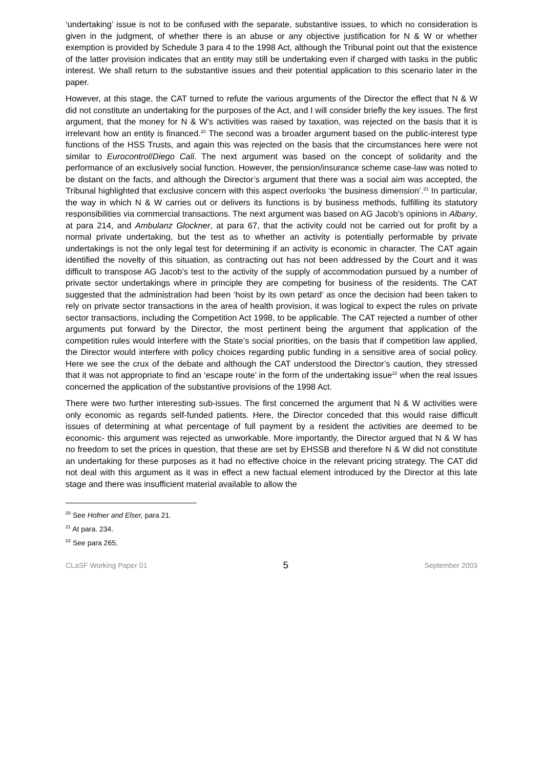‘undertaking’ issue is not to be confused with the separate, substantive issues, to which no consideration is given in the judgment, of whether there is an abuse or any objective justification for N & W or whether exemption is provided by Schedule 3 para 4 to the 1998 Act, although the Tribunal point out that the existence of the latter provision indicates that an entity may still be undertaking even if charged with tasks in the public interest. We shall return to the substantive issues and their potential application to this scenario later in the paper.
However, at this stage, the CAT turned to refute the various arguments of the Director the effect that N & W did not constitute an undertaking for the purposes of the Act, and I will consider briefly the key issues. The first argument, that the money for N & W’s activities was raised by taxation, was rejected on the basis that it is irrelevant how an entity is financed.<sup>20</sup> The second was a broader argument based on the public-interest type functions of the HSS Trusts, and again this was rejected on the basis that the circumstances here were not similar to Eurocontrol/Diego Cali. The next argument was based on the concept of solidarity and the performance of an exclusively social function. However, the pension/insurance scheme case-law was noted to be distant on the facts, and although the Director’s argument that there was a social aim was accepted, the Tribunal highlighted that exclusive concern with this aspect overlooks ‘the business dimension’.<sup>21</sup> In particular, the way in which N & W carries out or delivers its functions is by business methods, fulfilling its statutory responsibilities via commercial transactions. The next argument was based on AG Jacob’s opinions in Albany, at para 214, and Ambulanz Glockner, at para 67, that the activity could not be carried out for profit by a normal private undertaking, but the test as to whether an activity is potentially performable by private undertakings is not the only legal test for determining if an activity is economic in character. The CAT again identified the novelty of this situation, as contracting out has not been addressed by the Court and it was difficult to transpose AG Jacob’s test to the activity of the supply of accommodation pursued by a number of private sector undertakings where in principle they are competing for business of the residents. The CAT suggested that the administration had been ‘hoist by its own petard’ as once the decision had been taken to rely on private sector transactions in the area of health provision, it was logical to expect the rules on private sector transactions, including the Competition Act 1998, to be applicable. The CAT rejected a number of other arguments put forward by the Director, the most pertinent being the argument that application of the competition rules would interfere with the State’s social priorities, on the basis that if competition law applied, the Director would interfere with policy choices regarding public funding in a sensitive area of social policy. Here we see the crux of the debate and although the CAT understood the Director’s caution, they stressed that it was not appropriate to find an ‘escape route’ in the form of the undertaking issue<sup>22</sup> when the real issues concerned the application of the substantive provisions of the 1998 Act.
There were two further interesting sub-issues. The first concerned the argument that N & W activities were only economic as regards self-funded patients. Here, the Director conceded that this would raise difficult issues of determining at what percentage of full payment by a resident the activities are deemed to be economic- this argument was rejected as unworkable. More importantly, the Director argued that N & W has no freedom to set the prices in question, that these are set by EHSSB and therefore N & W did not constitute an undertaking for these purposes as it had no effective choice in the relevant pricing strategy. The CAT did not deal with this argument as it was in effect a new factual element introduced by the Director at this late stage and there was insufficient material available to allow the
<sup>20</sup> See Hofner and Elser, para 21.
<sup>21</sup> At para. 234.
<sup>22</sup> See para 265.
CLaSF Working Paper 01 5 September 2003